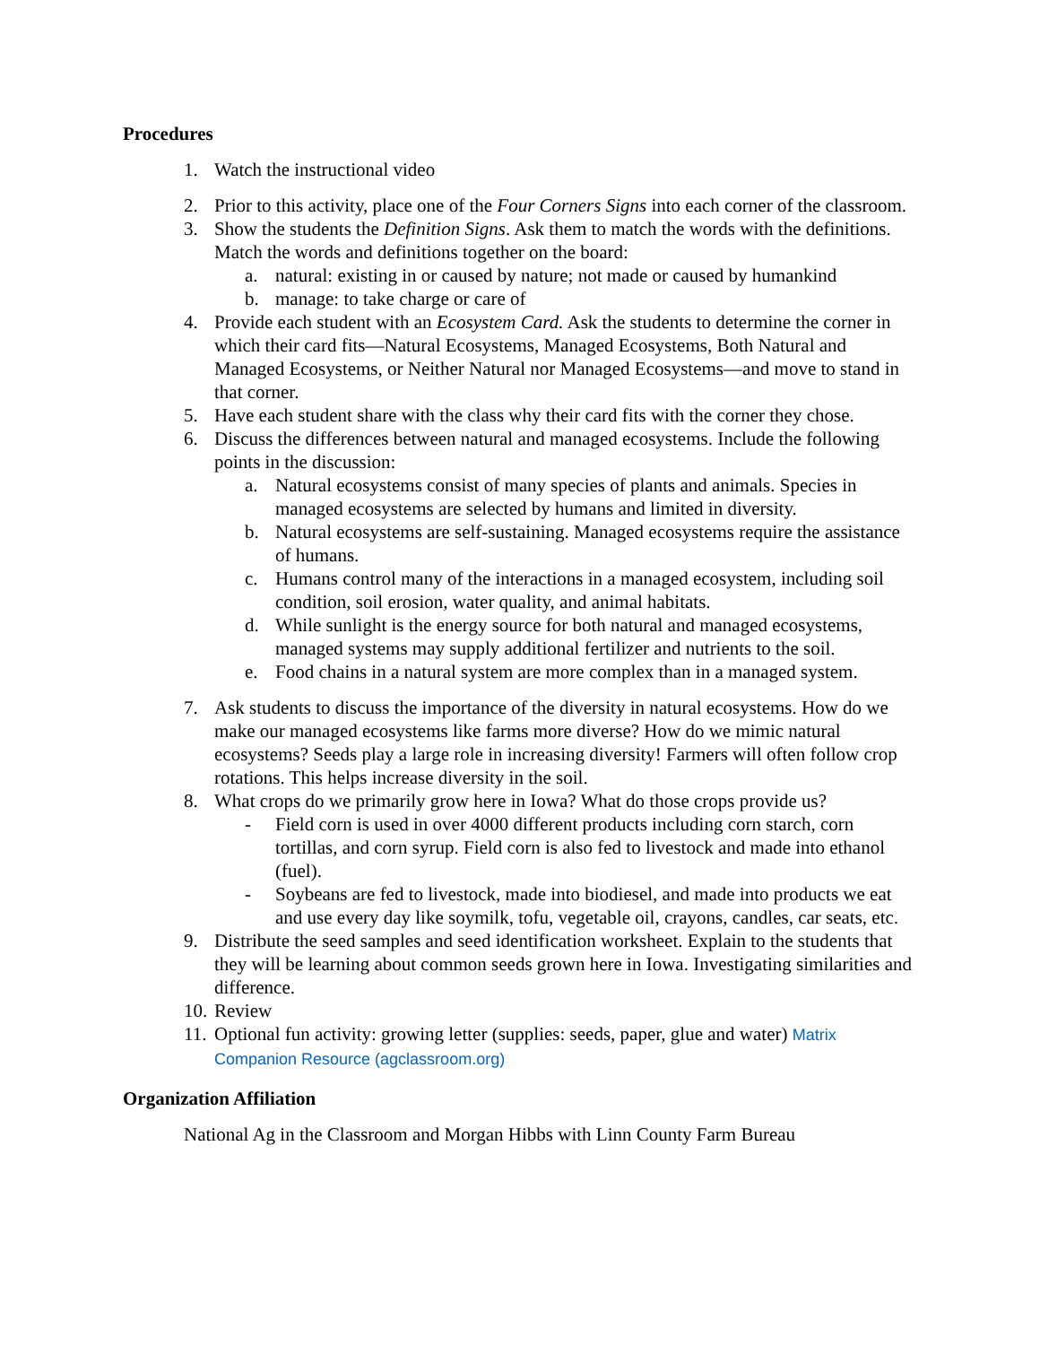Procedures
1. Watch the instructional video
2. Prior to this activity, place one of the Four Corners Signs into each corner of the classroom.
3. Show the students the Definition Signs. Ask them to match the words with the definitions. Match the words and definitions together on the board:
a. natural: existing in or caused by nature; not made or caused by humankind
b. manage: to take charge or care of
4. Provide each student with an Ecosystem Card. Ask the students to determine the corner in which their card fits—Natural Ecosystems, Managed Ecosystems, Both Natural and Managed Ecosystems, or Neither Natural nor Managed Ecosystems—and move to stand in that corner.
5. Have each student share with the class why their card fits with the corner they chose.
6. Discuss the differences between natural and managed ecosystems. Include the following points in the discussion:
a. Natural ecosystems consist of many species of plants and animals. Species in managed ecosystems are selected by humans and limited in diversity.
b. Natural ecosystems are self-sustaining. Managed ecosystems require the assistance of humans.
c. Humans control many of the interactions in a managed ecosystem, including soil condition, soil erosion, water quality, and animal habitats.
d. While sunlight is the energy source for both natural and managed ecosystems, managed systems may supply additional fertilizer and nutrients to the soil.
e. Food chains in a natural system are more complex than in a managed system.
7. Ask students to discuss the importance of the diversity in natural ecosystems. How do we make our managed ecosystems like farms more diverse? How do we mimic natural ecosystems? Seeds play a large role in increasing diversity! Farmers will often follow crop rotations. This helps increase diversity in the soil.
8. What crops do we primarily grow here in Iowa? What do those crops provide us?
- Field corn is used in over 4000 different products including corn starch, corn tortillas, and corn syrup. Field corn is also fed to livestock and made into ethanol (fuel).
- Soybeans are fed to livestock, made into biodiesel, and made into products we eat and use every day like soymilk, tofu, vegetable oil, crayons, candles, car seats, etc.
9. Distribute the seed samples and seed identification worksheet. Explain to the students that they will be learning about common seeds grown here in Iowa. Investigating similarities and difference.
10. Review
11. Optional fun activity: growing letter (supplies: seeds, paper, glue and water) Matrix Companion Resource (agclassroom.org)
Organization Affiliation
National Ag in the Classroom and Morgan Hibbs with Linn County Farm Bureau